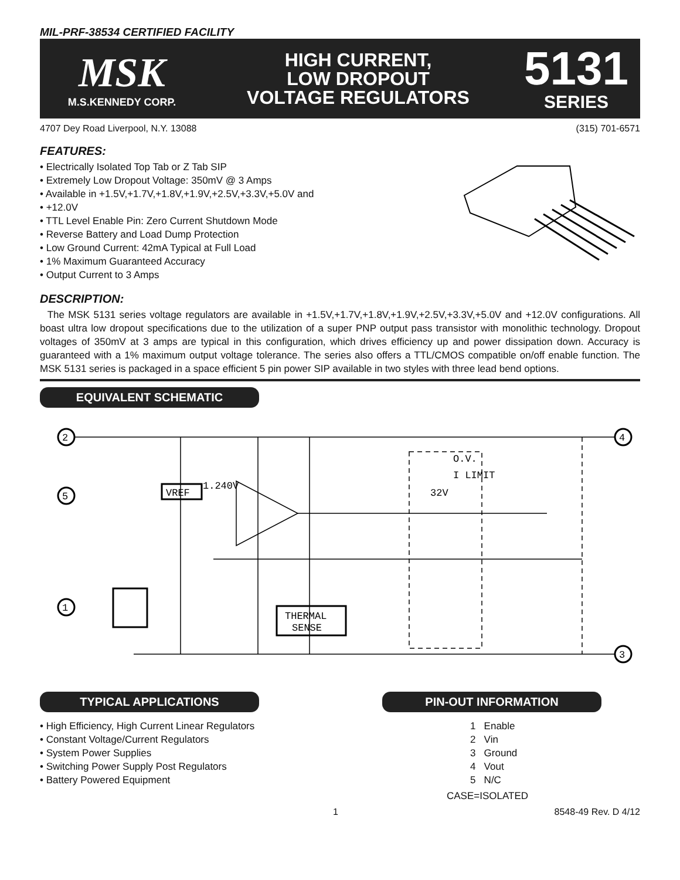MIL-PRF-38534 CERTIFIED FACILITY
MSK
M.S.KENNEDY CORP.
HIGH CURRENT,
LOW DROPOUT
VOLTAGE REGULATORS
5131
SERIES
4707 Dey Road Liverpool, N.Y. 13088 (315) 701-6571
FEATURES:
• Electrically Isolated Top Tab or Z Tab SIP
• Extremely Low Dropout Voltage: 350mV @ 3 Amps
• Available in +1.5V,+1.7V,+1.8V,+1.9V,+2.5V,+3.3V,+5.0V and
• +12.0V
• TTL Level Enable Pin: Zero Current Shutdown Mode
• Reverse Battery and Load Dump Protection
• Low Ground Current: 42mA Typical at Full Load
• 1% Maximum Guaranteed Accuracy
• Output Current to 3 Amps
DESCRIPTION:
The MSK 5131 series voltage regulators are available in +1.5V,+1.7V,+1.8V,+1.9V,+2.5V,+3.3V,+5.0V and +12.0V configurations. All boast ultra low dropout specifications due to the utilization of a super PNP output pass transistor with monolithic technology. Dropout voltages of 350mV at 3 amps are typical in this configuration, which drives efficiency up and power dissipation down. Accuracy is guaranteed with a 1% maximum output voltage tolerance. The series also offers a TTL/CMOS compatible on/off enable function. The MSK 5131 series is packaged in a space efficient 5 pin power SIP available in two styles with three lead bend options.
EQUIVALENT SCHEMATIC
2
5
1
4
3
VREF
1.240V
32V
O.V.
I LIMIT
THERMAL
SENSE
TYPICAL APPLICATIONS
• High Efficiency, High Current Linear Regulators
• Constant Voltage/Current Regulators
• System Power Supplies
• Switching Power Supply Post Regulators
• Battery Powered Equipment
PIN-OUT INFORMATION
1 Enable
2 Vin
3 Ground
4 Vout
5 N/C
CASE=ISOLATED
1 8548-49 Rev. D 4/12